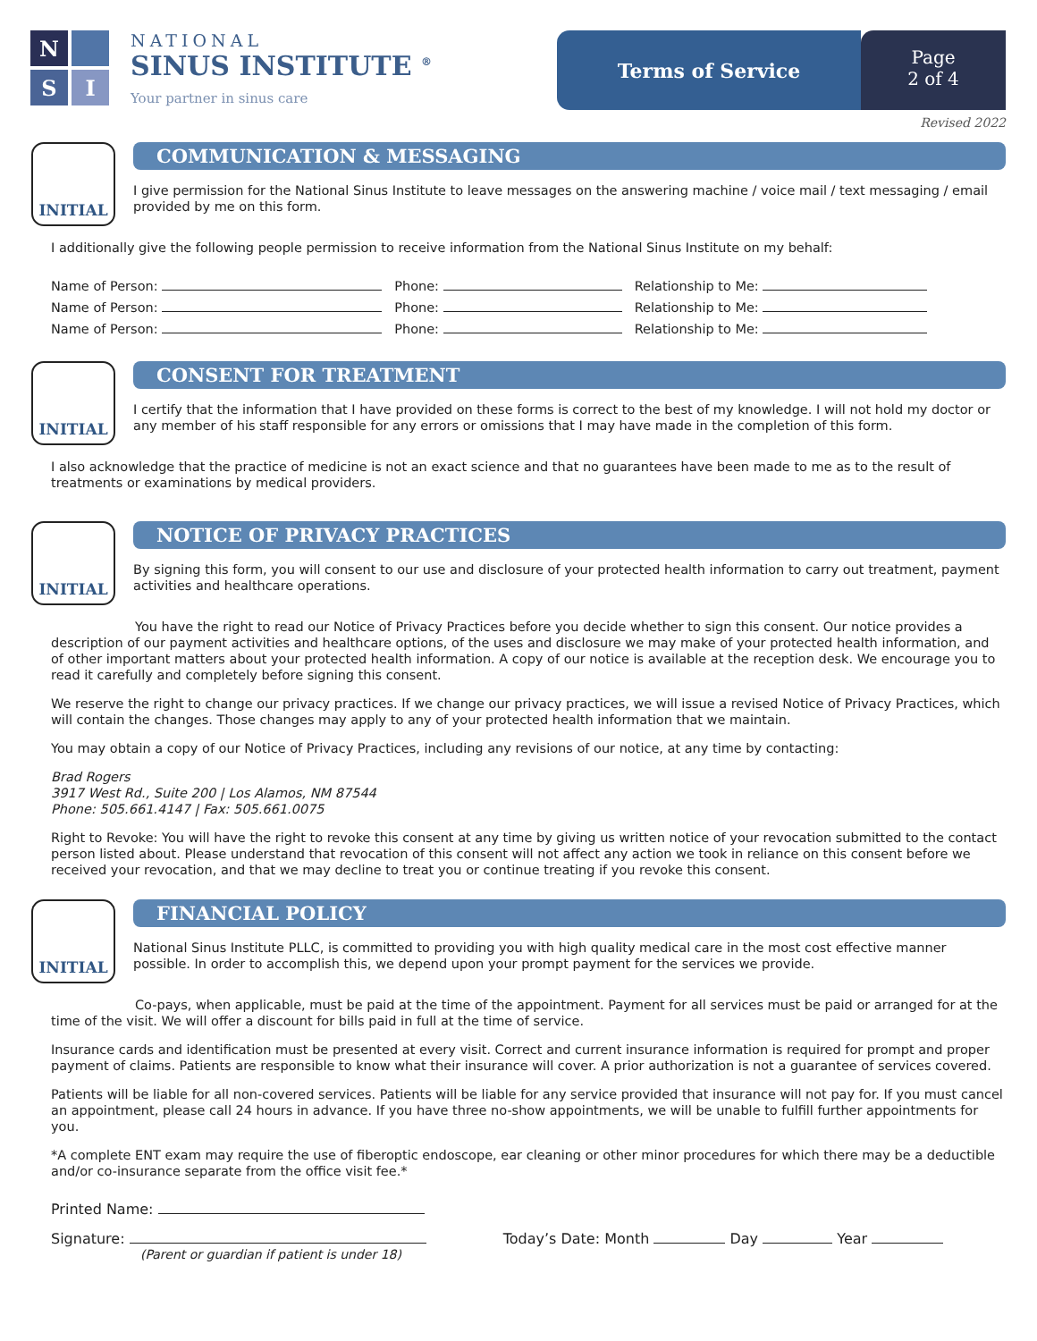N
S
I
NATIONAL
SINUS INSTITUTE <sup>®</sup>
Your partner in sinus care
Terms of Service
Page
2 of 4
Revised 2022
INITIAL
COMMUNICATION & MESSAGING
I give permission for the National Sinus Institute to leave messages on the answering machine / voice mail / text messaging / email provided by me on this form.
I additionally give the following people permission to receive information from the National Sinus Institute on my behalf:
Name of Person: Phone: Relationship to Me:
Name of Person: Phone: Relationship to Me:
Name of Person: Phone: Relationship to Me:
INITIAL
CONSENT FOR TREATMENT
I certify that the information that I have provided on these forms is correct to the best of my knowledge. I will not hold my doctor or any member of his staff responsible for any errors or omissions that I may have made in the completion of this form.
I also acknowledge that the practice of medicine is not an exact science and that no guarantees have been made to me as to the result of treatments or examinations by medical providers.
INITIAL
NOTICE OF PRIVACY PRACTICES
By signing this form, you will consent to our use and disclosure of your protected health information to carry out treatment, payment activities and healthcare operations.
You have the right to read our Notice of Privacy Practices before you decide whether to sign this consent. Our notice provides a description of our payment activities and healthcare options, of the uses and disclosure we may make of your protected health information, and of other important matters about your protected health information. A copy of our notice is available at the reception desk. We encourage you to read it carefully and completely before signing this consent.
We reserve the right to change our privacy practices. If we change our privacy practices, we will issue a revised Notice of Privacy Practices, which will contain the changes. Those changes may apply to any of your protected health information that we maintain.
You may obtain a copy of our Notice of Privacy Practices, including any revisions of our notice, at any time by contacting:
Brad Rogers
3917 West Rd., Suite 200 | Los Alamos, NM 87544
Phone: 505.661.4147 | Fax: 505.661.0075
Right to Revoke: You will have the right to revoke this consent at any time by giving us written notice of your revocation submitted to the contact person listed about. Please understand that revocation of this consent will not affect any action we took in reliance on this consent before we received your revocation, and that we may decline to treat you or continue treating if you revoke this consent.
INITIAL
FINANCIAL POLICY
National Sinus Institute PLLC, is committed to providing you with high quality medical care in the most cost effective manner possible. In order to accomplish this, we depend upon your prompt payment for the services we provide.
Co-pays, when applicable, must be paid at the time of the appointment. Payment for all services must be paid or arranged for at the time of the visit. We will offer a discount for bills paid in full at the time of service.
Insurance cards and identification must be presented at every visit. Correct and current insurance information is required for prompt and proper payment of claims. Patients are responsible to know what their insurance will cover. A prior authorization is not a guarantee of services covered.
Patients will be liable for all non-covered services. Patients will be liable for any service provided that insurance will not pay for. If you must cancel an appointment, please call 24 hours in advance. If you have three no-show appointments, we will be unable to fulfill further appointments for you.
*A complete ENT exam may require the use of fiberoptic endoscope, ear cleaning or other minor procedures for which there may be a deductible and/or co-insurance separate from the office visit fee.*
Printed Name:
Signature:
(Parent or guardian if patient is under 18)
Today’s Date: Month Day Year